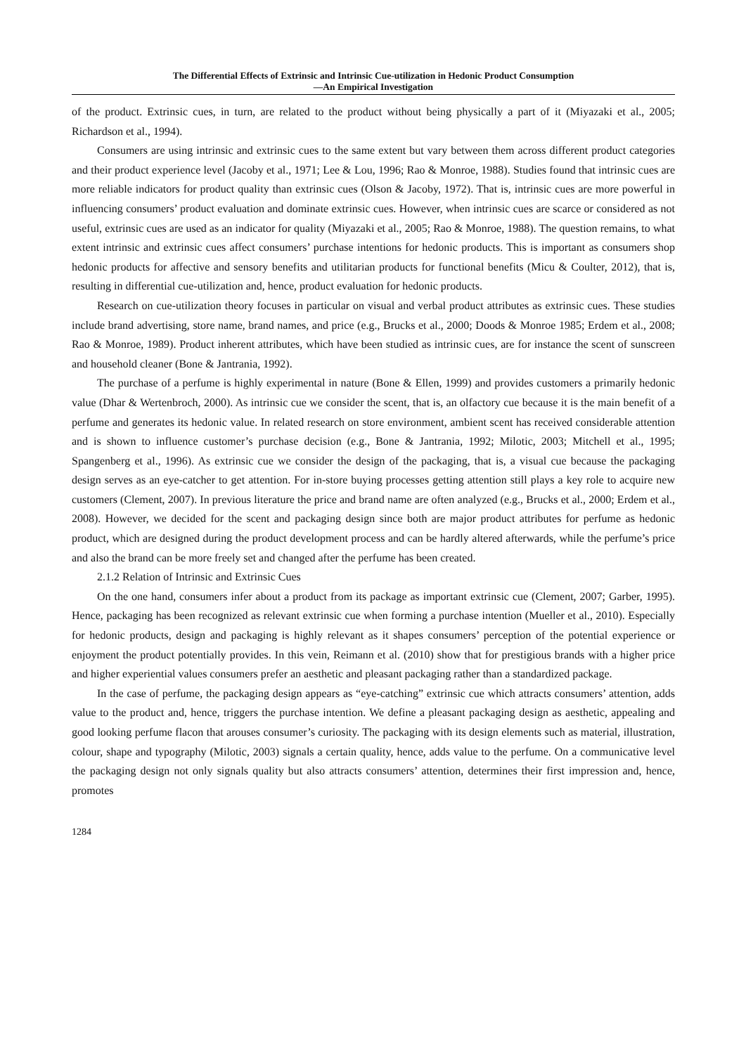The Differential Effects of Extrinsic and Intrinsic Cue-utilization in Hedonic Product Consumption
—An Empirical Investigation
of the product. Extrinsic cues, in turn, are related to the product without being physically a part of it (Miyazaki et al., 2005; Richardson et al., 1994).
Consumers are using intrinsic and extrinsic cues to the same extent but vary between them across different product categories and their product experience level (Jacoby et al., 1971; Lee & Lou, 1996; Rao & Monroe, 1988). Studies found that intrinsic cues are more reliable indicators for product quality than extrinsic cues (Olson & Jacoby, 1972). That is, intrinsic cues are more powerful in influencing consumers’ product evaluation and dominate extrinsic cues. However, when intrinsic cues are scarce or considered as not useful, extrinsic cues are used as an indicator for quality (Miyazaki et al., 2005; Rao & Monroe, 1988). The question remains, to what extent intrinsic and extrinsic cues affect consumers’ purchase intentions for hedonic products. This is important as consumers shop hedonic products for affective and sensory benefits and utilitarian products for functional benefits (Micu & Coulter, 2012), that is, resulting in differential cue-utilization and, hence, product evaluation for hedonic products.
Research on cue-utilization theory focuses in particular on visual and verbal product attributes as extrinsic cues. These studies include brand advertising, store name, brand names, and price (e.g., Brucks et al., 2000; Doods & Monroe 1985; Erdem et al., 2008; Rao & Monroe, 1989). Product inherent attributes, which have been studied as intrinsic cues, are for instance the scent of sunscreen and household cleaner (Bone & Jantrania, 1992).
The purchase of a perfume is highly experimental in nature (Bone & Ellen, 1999) and provides customers a primarily hedonic value (Dhar & Wertenbroch, 2000). As intrinsic cue we consider the scent, that is, an olfactory cue because it is the main benefit of a perfume and generates its hedonic value. In related research on store environment, ambient scent has received considerable attention and is shown to influence customer’s purchase decision (e.g., Bone & Jantrania, 1992; Milotic, 2003; Mitchell et al., 1995; Spangenberg et al., 1996). As extrinsic cue we consider the design of the packaging, that is, a visual cue because the packaging design serves as an eye-catcher to get attention. For in-store buying processes getting attention still plays a key role to acquire new customers (Clement, 2007). In previous literature the price and brand name are often analyzed (e.g., Brucks et al., 2000; Erdem et al., 2008). However, we decided for the scent and packaging design since both are major product attributes for perfume as hedonic product, which are designed during the product development process and can be hardly altered afterwards, while the perfume’s price and also the brand can be more freely set and changed after the perfume has been created.
2.1.2 Relation of Intrinsic and Extrinsic Cues
On the one hand, consumers infer about a product from its package as important extrinsic cue (Clement, 2007; Garber, 1995). Hence, packaging has been recognized as relevant extrinsic cue when forming a purchase intention (Mueller et al., 2010). Especially for hedonic products, design and packaging is highly relevant as it shapes consumers’ perception of the potential experience or enjoyment the product potentially provides. In this vein, Reimann et al. (2010) show that for prestigious brands with a higher price and higher experiential values consumers prefer an aesthetic and pleasant packaging rather than a standardized package.
In the case of perfume, the packaging design appears as “eye-catching” extrinsic cue which attracts consumers’ attention, adds value to the product and, hence, triggers the purchase intention. We define a pleasant packaging design as aesthetic, appealing and good looking perfume flacon that arouses consumer’s curiosity. The packaging with its design elements such as material, illustration, colour, shape and typography (Milotic, 2003) signals a certain quality, hence, adds value to the perfume. On a communicative level the packaging design not only signals quality but also attracts consumers’ attention, determines their first impression and, hence, promotes
1284